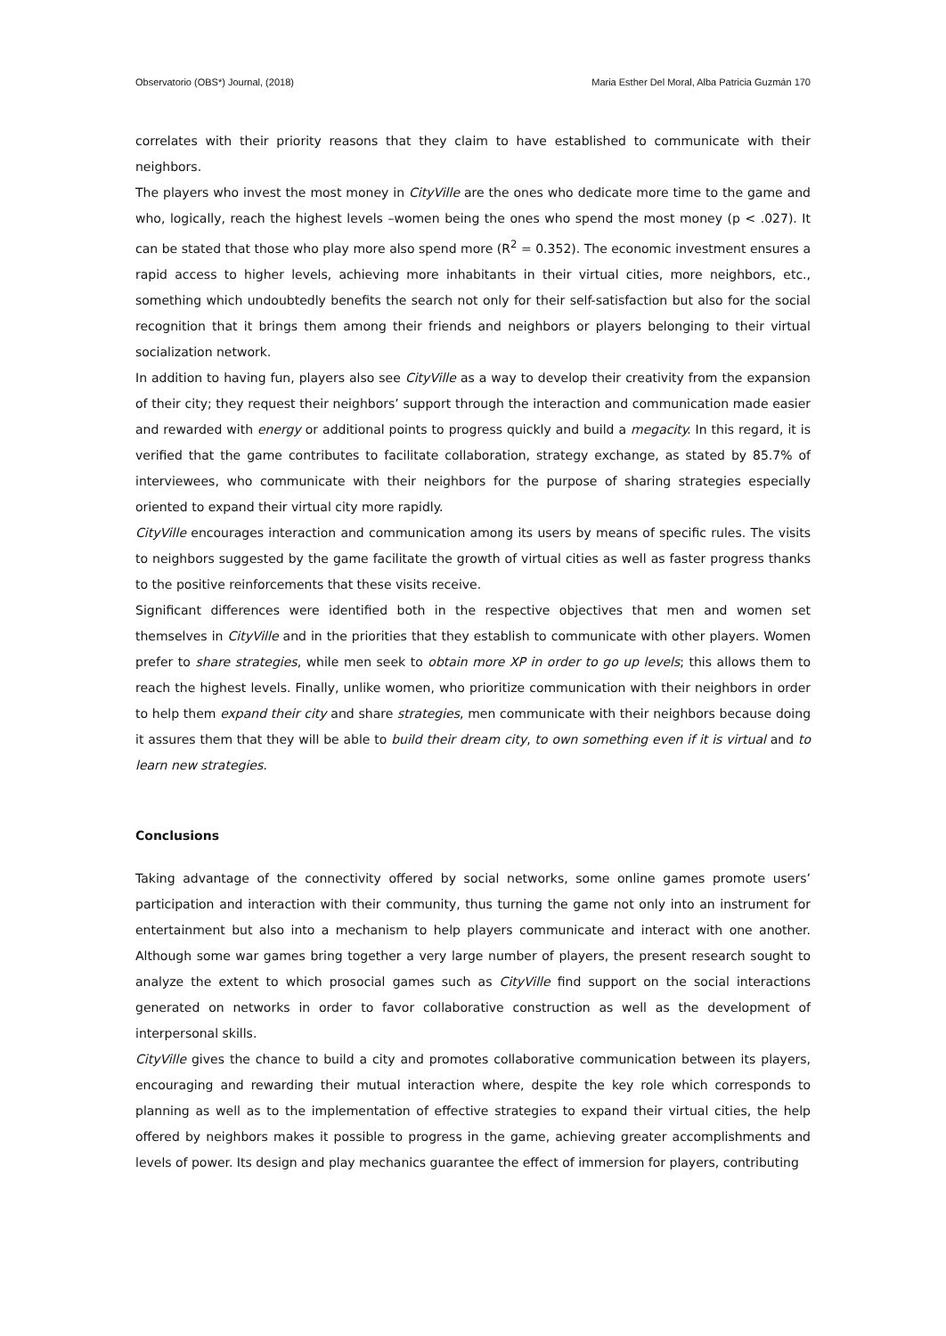Observatorio (OBS*) Journal, (2018) Maria Esther Del Moral, Alba Patricia Guzmán 170
correlates with their priority reasons that they claim to have established to communicate with their neighbors.
The players who invest the most money in CityVille are the ones who dedicate more time to the game and who, logically, reach the highest levels –women being the ones who spend the most money (p < .027). It can be stated that those who play more also spend more (R<sup>2</sup> = 0.352). The economic investment ensures a rapid access to higher levels, achieving more inhabitants in their virtual cities, more neighbors, etc., something which undoubtedly benefits the search not only for their self-satisfaction but also for the social recognition that it brings them among their friends and neighbors or players belonging to their virtual socialization network.
In addition to having fun, players also see CityVille as a way to develop their creativity from the expansion of their city; they request their neighbors’ support through the interaction and communication made easier and rewarded with energy or additional points to progress quickly and build a megacity. In this regard, it is verified that the game contributes to facilitate collaboration, strategy exchange, as stated by 85.7% of interviewees, who communicate with their neighbors for the purpose of sharing strategies especially oriented to expand their virtual city more rapidly.
CityVille encourages interaction and communication among its users by means of specific rules. The visits to neighbors suggested by the game facilitate the growth of virtual cities as well as faster progress thanks to the positive reinforcements that these visits receive.
Significant differences were identified both in the respective objectives that men and women set themselves in CityVille and in the priorities that they establish to communicate with other players. Women prefer to share strategies, while men seek to obtain more XP in order to go up levels; this allows them to reach the highest levels. Finally, unlike women, who prioritize communication with their neighbors in order to help them expand their city and share strategies, men communicate with their neighbors because doing it assures them that they will be able to build their dream city, to own something even if it is virtual and to learn new strategies.
Conclusions
Taking advantage of the connectivity offered by social networks, some online games promote users’ participation and interaction with their community, thus turning the game not only into an instrument for entertainment but also into a mechanism to help players communicate and interact with one another. Although some war games bring together a very large number of players, the present research sought to analyze the extent to which prosocial games such as CityVille find support on the social interactions generated on networks in order to favor collaborative construction as well as the development of interpersonal skills.
CityVille gives the chance to build a city and promotes collaborative communication between its players, encouraging and rewarding their mutual interaction where, despite the key role which corresponds to planning as well as to the implementation of effective strategies to expand their virtual cities, the help offered by neighbors makes it possible to progress in the game, achieving greater accomplishments and levels of power. Its design and play mechanics guarantee the effect of immersion for players, contributing